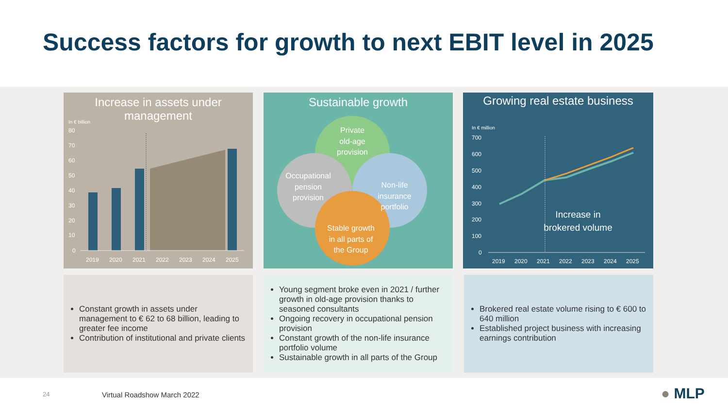Success factors for growth to next EBIT level in 2025
Increase in assets under
management
In € billion
80
70
60
50
40
30
20
10
0
2019
2020
2021
2022
2023
2024
2025
Sustainable growth
Private
old-age
provision
Occupational
pension
provision
Non-life
insurance
portfolio
Stable growth
in all parts of
the Group
Growing real estate business
In € million
700
600
500
400
300
200
100
0
Increase in
brokered volume
2019
2020
2021
2022
2023
2024
2025
Constant growth in assets under management to € 62 to 68 billion, leading to greater fee income
Contribution of institutional and private clients
Young segment broke even in 2021 / further growth in old-age provision thanks to seasoned consultants
Ongoing recovery in occupational pension provision
Constant growth of the non-life insurance portfolio volume
Sustainable growth in all parts of the Group
Brokered real estate volume rising to € 600 to 640 million
Established project business with increasing earnings contribution
24 Virtual Roadshow March 2022 ● MLP